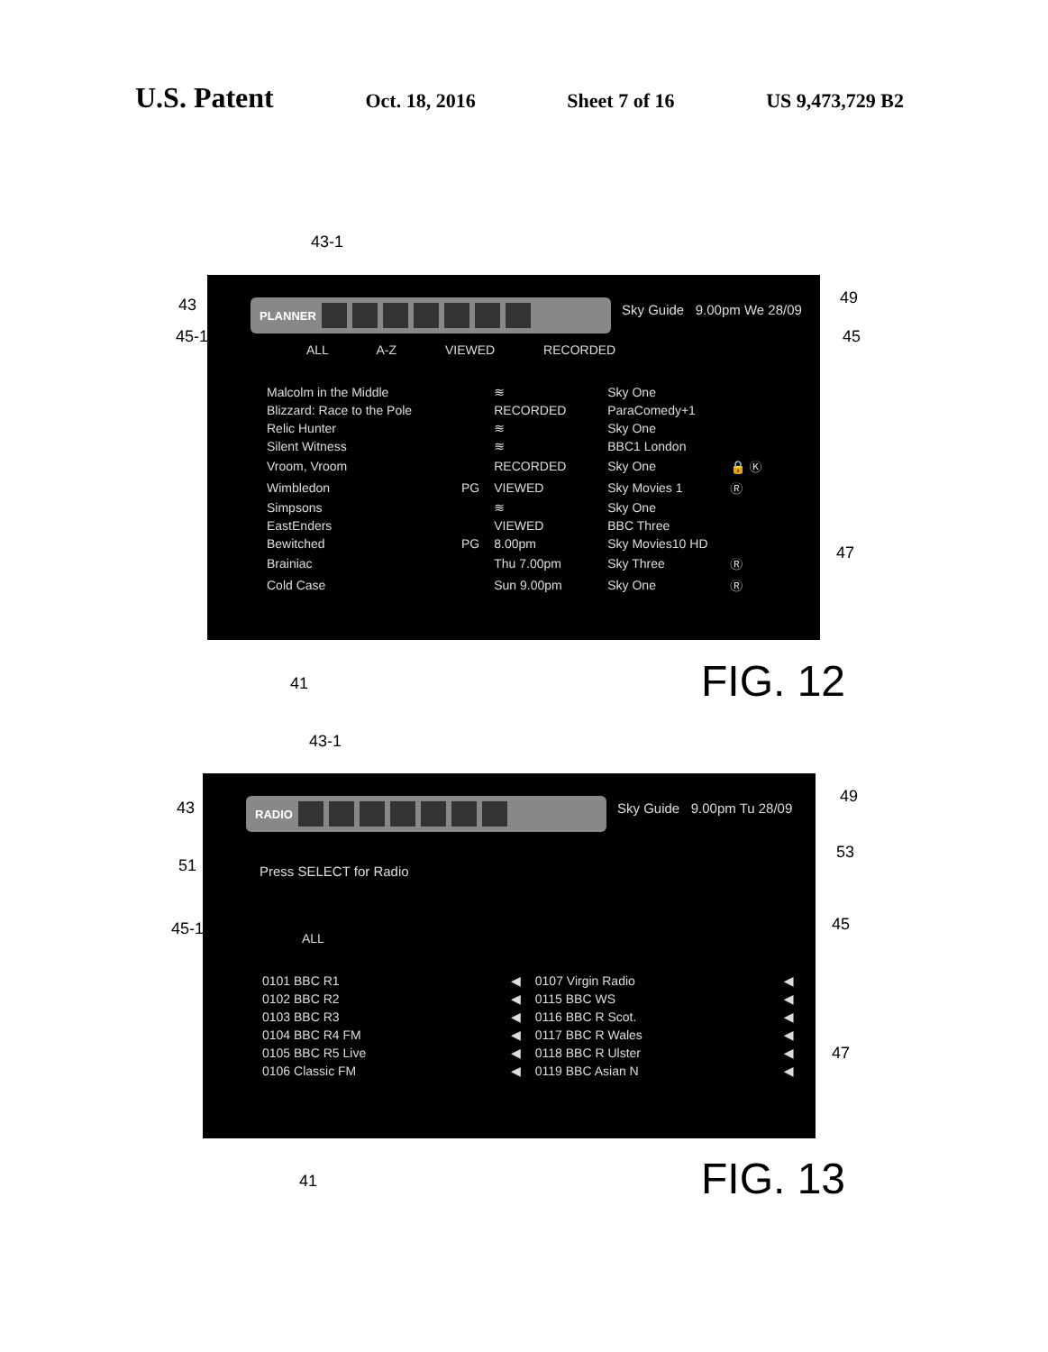U.S. Patent Oct. 18, 2016 Sheet 7 of 16 US 9,473,729 B2
43-1
43
45-1
49
45
47
PLANNER Sky Guide 9.00pm We 28/09
ALL A-Z VIEWED RECORDED
| Malcolm in the Middle | | ≋ | Sky One | |
| Blizzard: Race to the Pole | | RECORDED | ParaComedy+1 | |
| Relic Hunter | | ≋ | Sky One | |
| Silent Witness | | ≋ | BBC1 London | |
| Vroom, Vroom | | RECORDED | Sky One | 🔒 Ⓚ |
| Wimbledon | PG | VIEWED | Sky Movies 1 | Ⓡ |
| Simpsons | | ≋ | Sky One | |
| EastEnders | | VIEWED | BBC Three | |
| Bewitched | PG | 8.00pm | Sky Movies10 HD | |
| Brainiac | | Thu 7.00pm | Sky Three | Ⓡ |
| Cold Case | | Sun 9.00pm | Sky One | Ⓡ |
41 FIG. 12
43-1
43
51
45-1
49
53
45
47
RADIO Sky Guide 9.00pm Tu 28/09
Press SELECT for Radio
ALL
| 0101 BBC R1 | ◀ | 0107 Virgin Radio | ◀ |
| 0102 BBC R2 | ◀ | 0115 BBC WS | ◀ |
| 0103 BBC R3 | ◀ | 0116 BBC R Scot. | ◀ |
| 0104 BBC R4 FM | ◀ | 0117 BBC R Wales | ◀ |
| 0105 BBC R5 Live | ◀ | 0118 BBC R Ulster | ◀ |
| 0106 Classic FM | ◀ | 0119 BBC Asian N | ◀ |
41 FIG. 13